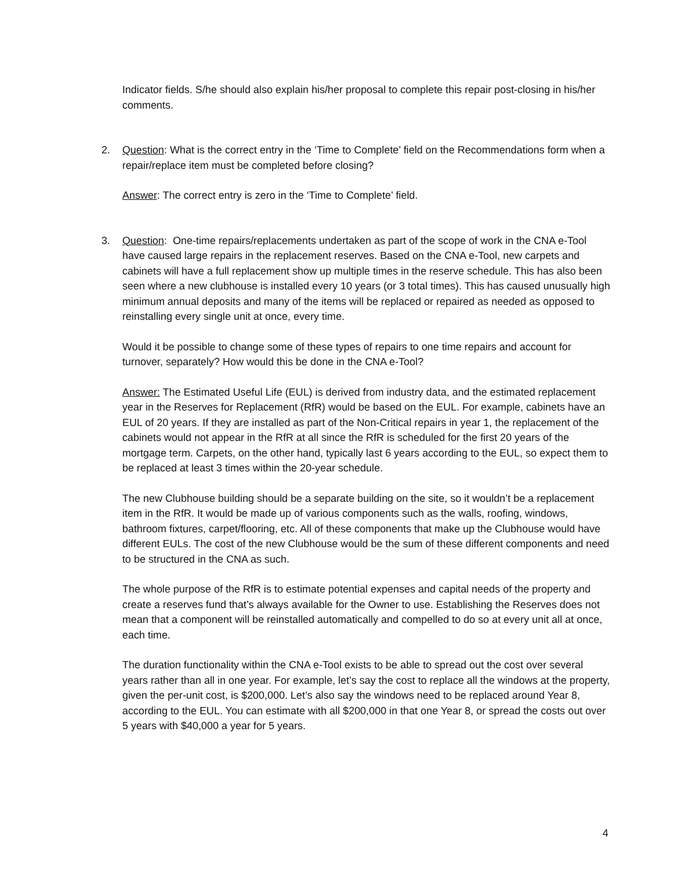Indicator fields. S/he should also explain his/her proposal to complete this repair post-closing in his/her comments.
2. Question: What is the correct entry in the ‘Time to Complete’ field on the Recommendations form when a repair/replace item must be completed before closing?
Answer: The correct entry is zero in the ‘Time to Complete’ field.
3. Question: One-time repairs/replacements undertaken as part of the scope of work in the CNA e-Tool have caused large repairs in the replacement reserves. Based on the CNA e-Tool, new carpets and cabinets will have a full replacement show up multiple times in the reserve schedule. This has also been seen where a new clubhouse is installed every 10 years (or 3 total times). This has caused unusually high minimum annual deposits and many of the items will be replaced or repaired as needed as opposed to reinstalling every single unit at once, every time.
Would it be possible to change some of these types of repairs to one time repairs and account for turnover, separately? How would this be done in the CNA e-Tool?
Answer: The Estimated Useful Life (EUL) is derived from industry data, and the estimated replacement year in the Reserves for Replacement (RfR) would be based on the EUL. For example, cabinets have an EUL of 20 years. If they are installed as part of the Non-Critical repairs in year 1, the replacement of the cabinets would not appear in the RfR at all since the RfR is scheduled for the first 20 years of the mortgage term. Carpets, on the other hand, typically last 6 years according to the EUL, so expect them to be replaced at least 3 times within the 20-year schedule.
The new Clubhouse building should be a separate building on the site, so it wouldn’t be a replacement item in the RfR. It would be made up of various components such as the walls, roofing, windows, bathroom fixtures, carpet/flooring, etc. All of these components that make up the Clubhouse would have different EULs. The cost of the new Clubhouse would be the sum of these different components and need to be structured in the CNA as such.
The whole purpose of the RfR is to estimate potential expenses and capital needs of the property and create a reserves fund that’s always available for the Owner to use. Establishing the Reserves does not mean that a component will be reinstalled automatically and compelled to do so at every unit all at once, each time.
The duration functionality within the CNA e-Tool exists to be able to spread out the cost over several years rather than all in one year. For example, let’s say the cost to replace all the windows at the property, given the per-unit cost, is $200,000. Let’s also say the windows need to be replaced around Year 8, according to the EUL. You can estimate with all $200,000 in that one Year 8, or spread the costs out over 5 years with $40,000 a year for 5 years.
4